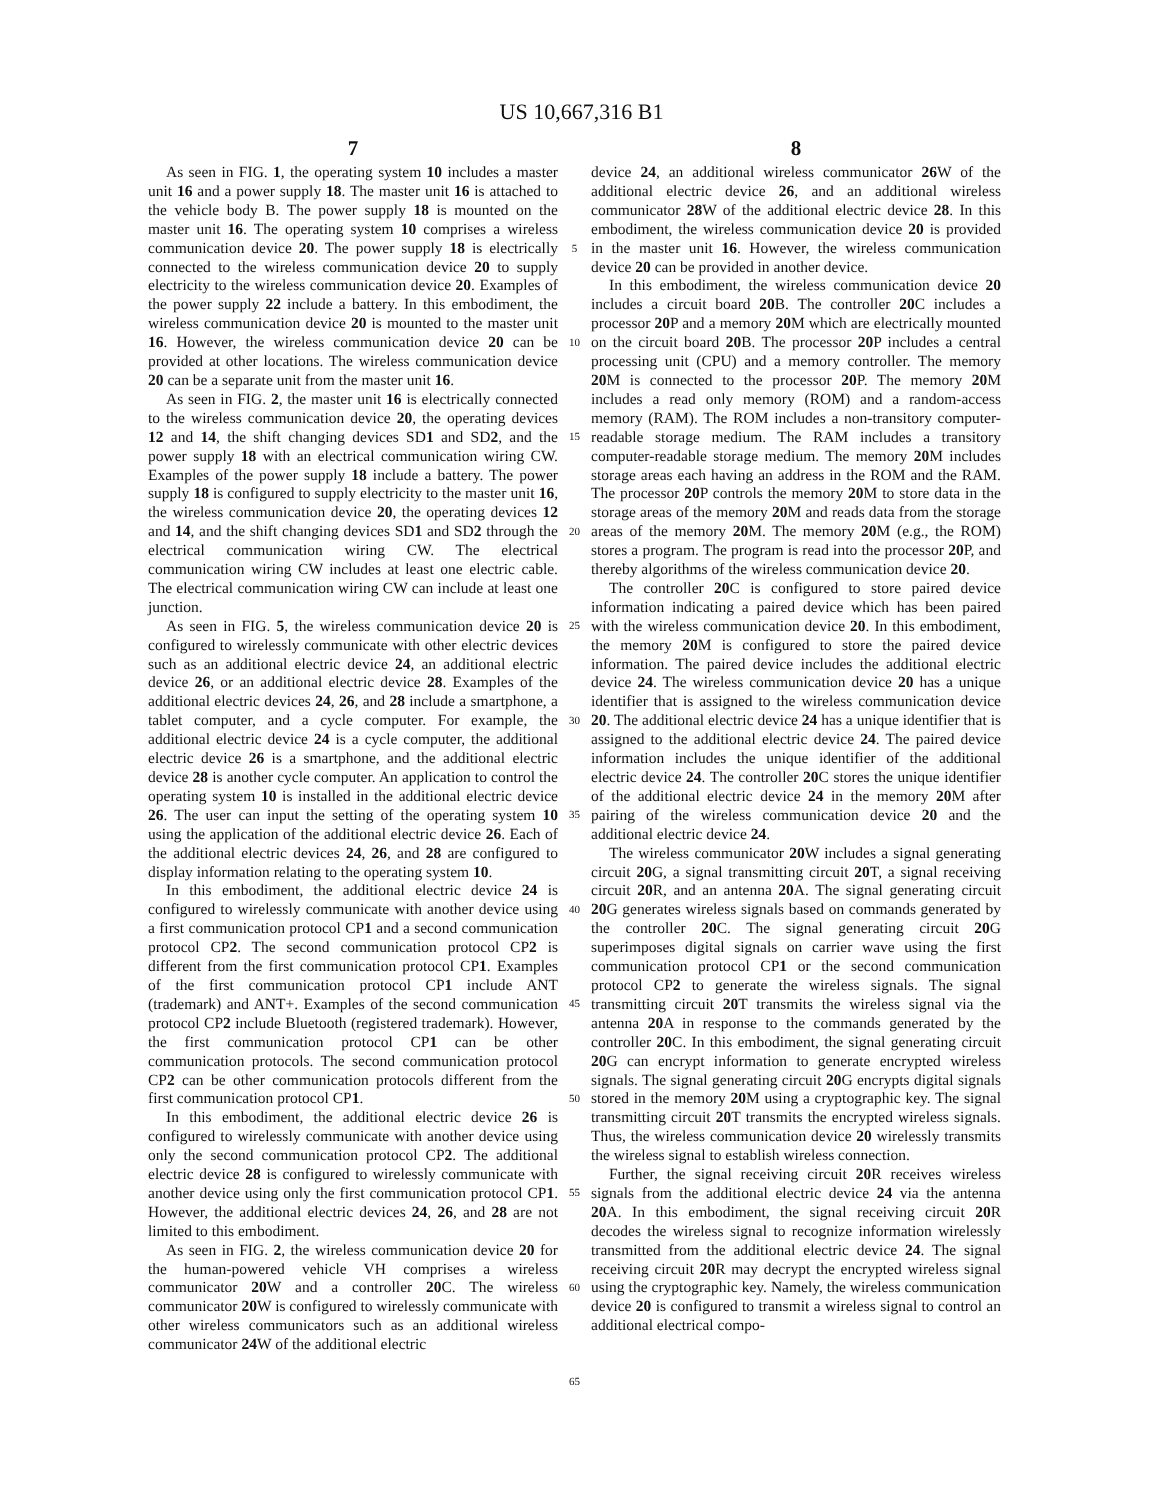US 10,667,316 B1
7
As seen in FIG. 1, the operating system 10 includes a master unit 16 and a power supply 18. The master unit 16 is attached to the vehicle body B. The power supply 18 is mounted on the master unit 16. The operating system 10 comprises a wireless communication device 20. The power supply 18 is electrically connected to the wireless communication device 20 to supply electricity to the wireless communication device 20. Examples of the power supply 22 include a battery. In this embodiment, the wireless communication device 20 is mounted to the master unit 16. However, the wireless communication device 20 can be provided at other locations. The wireless communication device 20 can be a separate unit from the master unit 16.
As seen in FIG. 2, the master unit 16 is electrically connected to the wireless communication device 20, the operating devices 12 and 14, the shift changing devices SD1 and SD2, and the power supply 18 with an electrical communication wiring CW. Examples of the power supply 18 include a battery. The power supply 18 is configured to supply electricity to the master unit 16, the wireless communication device 20, the operating devices 12 and 14, and the shift changing devices SD1 and SD2 through the electrical communication wiring CW. The electrical communication wiring CW includes at least one electric cable. The electrical communication wiring CW can include at least one junction.
As seen in FIG. 5, the wireless communication device 20 is configured to wirelessly communicate with other electric devices such as an additional electric device 24, an additional electric device 26, or an additional electric device 28. Examples of the additional electric devices 24, 26, and 28 include a smartphone, a tablet computer, and a cycle computer. For example, the additional electric device 24 is a cycle computer, the additional electric device 26 is a smartphone, and the additional electric device 28 is another cycle computer. An application to control the operating system 10 is installed in the additional electric device 26. The user can input the setting of the operating system 10 using the application of the additional electric device 26. Each of the additional electric devices 24, 26, and 28 are configured to display information relating to the operating system 10.
In this embodiment, the additional electric device 24 is configured to wirelessly communicate with another device using a first communication protocol CP1 and a second communication protocol CP2. The second communication protocol CP2 is different from the first communication protocol CP1. Examples of the first communication protocol CP1 include ANT (trademark) and ANT+. Examples of the second communication protocol CP2 include Bluetooth (registered trademark). However, the first communication protocol CP1 can be other communication protocols. The second communication protocol CP2 can be other communication protocols different from the first communication protocol CP1.
In this embodiment, the additional electric device 26 is configured to wirelessly communicate with another device using only the second communication protocol CP2. The additional electric device 28 is configured to wirelessly communicate with another device using only the first communication protocol CP1. However, the additional electric devices 24, 26, and 28 are not limited to this embodiment.
As seen in FIG. 2, the wireless communication device 20 for the human-powered vehicle VH comprises a wireless communicator 20 W and a controller 20 C. The wireless communicator 20 W is configured to wirelessly communicate with other wireless communicators such as an additional wireless communicator 24 W of the additional electric
5
10
15
20
25
30
35
40
45
50
55
60
65
8
device 24, an additional wireless communicator 26 W of the additional electric device 26, and an additional wireless communicator 28 W of the additional electric device 28. In this embodiment, the wireless communication device 20 is provided in the master unit 16. However, the wireless communication device 20 can be provided in another device.
In this embodiment, the wireless communication device 20 includes a circuit board 20 B. The controller 20 C includes a processor 20 P and a memory 20 M which are electrically mounted on the circuit board 20 B. The processor 20 P includes a central processing unit (CPU) and a memory controller. The memory 20 M is connected to the processor 20 P. The memory 20 M includes a read only memory (ROM) and a random-access memory (RAM). The ROM includes a non-transitory computer-readable storage medium. The RAM includes a transitory computer-readable storage medium. The memory 20 M includes storage areas each having an address in the ROM and the RAM. The processor 20 P controls the memory 20 M to store data in the storage areas of the memory 20 M and reads data from the storage areas of the memory 20 M. The memory 20 M (e.g., the ROM) stores a program. The program is read into the processor 20 P, and thereby algorithms of the wireless communication device 20.
The controller 20 C is configured to store paired device information indicating a paired device which has been paired with the wireless communication device 20. In this embodiment, the memory 20 M is configured to store the paired device information. The paired device includes the additional electric device 24. The wireless communication device 20 has a unique identifier that is assigned to the wireless communication device 20. The additional electric device 24 has a unique identifier that is assigned to the additional electric device 24. The paired device information includes the unique identifier of the additional electric device 24. The controller 20 C stores the unique identifier of the additional electric device 24 in the memory 20 M after pairing of the wireless communication device 20 and the additional electric device 24.
The wireless communicator 20 W includes a signal generating circuit 20 G, a signal transmitting circuit 20 T, a signal receiving circuit 20 R, and an antenna 20 A. The signal generating circuit 20 G generates wireless signals based on commands generated by the controller 20 C. The signal generating circuit 20 G superimposes digital signals on carrier wave using the first communication protocol CP1 or the second communication protocol CP2 to generate the wireless signals. The signal transmitting circuit 20 T transmits the wireless signal via the antenna 20 A in response to the commands generated by the controller 20 C. In this embodiment, the signal generating circuit 20 G can encrypt information to generate encrypted wireless signals. The signal generating circuit 20 G encrypts digital signals stored in the memory 20 M using a cryptographic key. The signal transmitting circuit 20 T transmits the encrypted wireless signals. Thus, the wireless communication device 20 wirelessly transmits the wireless signal to establish wireless connection.
Further, the signal receiving circuit 20 R receives wireless signals from the additional electric device 24 via the antenna 20 A. In this embodiment, the signal receiving circuit 20 R decodes the wireless signal to recognize information wirelessly transmitted from the additional electric device 24. The signal receiving circuit 20 R may decrypt the encrypted wireless signal using the cryptographic key. Namely, the wireless communication device 20 is configured to transmit a wireless signal to control an additional electrical compo-